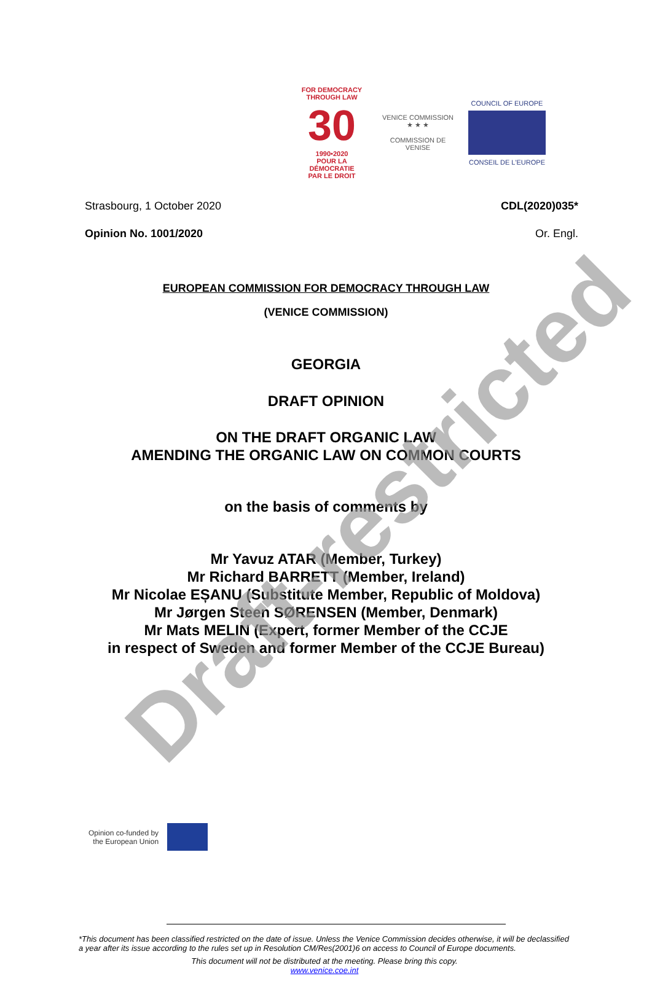FOR DEMOCRACY
THROUGH LAW
30
1990•2020
POUR LA DÉMOCRATIE
PAR LE DROIT
VENICE COMMISSION
★ ★ ★
COMMISSION DE VENISE
COUNCIL OF EUROPE
CONSEIL DE L'EUROPE
Strasbourg, 1 October 2020 CDL(2020)035*
Opinion No. 1001/2020 Or. Engl.
EUROPEAN COMMISSION FOR DEMOCRACY THROUGH LAW
(VENICE COMMISSION)
GEORGIA
DRAFT OPINION
ON THE DRAFT ORGANIC LAW
AMENDING THE ORGANIC LAW ON COMMON COURTS
on the basis of comments by
Mr Yavuz ATAR (Member, Turkey)
Mr Richard BARRETT (Member, Ireland)
Mr Nicolae EȘANU (Substitute Member, Republic of Moldova)
Mr Jørgen Steen SØRENSEN (Member, Denmark)
Mr Mats MELIN (Expert, former Member of the CCJE
in respect of Sweden and former Member of the CCJE Bureau)
Opinion co-funded by
the European Union
Draft-restricted
*This document has been classified restricted on the date of issue. Unless the Venice Commission decides otherwise, it will be declassified a year after its issue according to the rules set up in Resolution CM/Res(2001)6 on access to Council of Europe documents.
This document will not be distributed at the meeting. Please bring this copy.
www.venice.coe.int